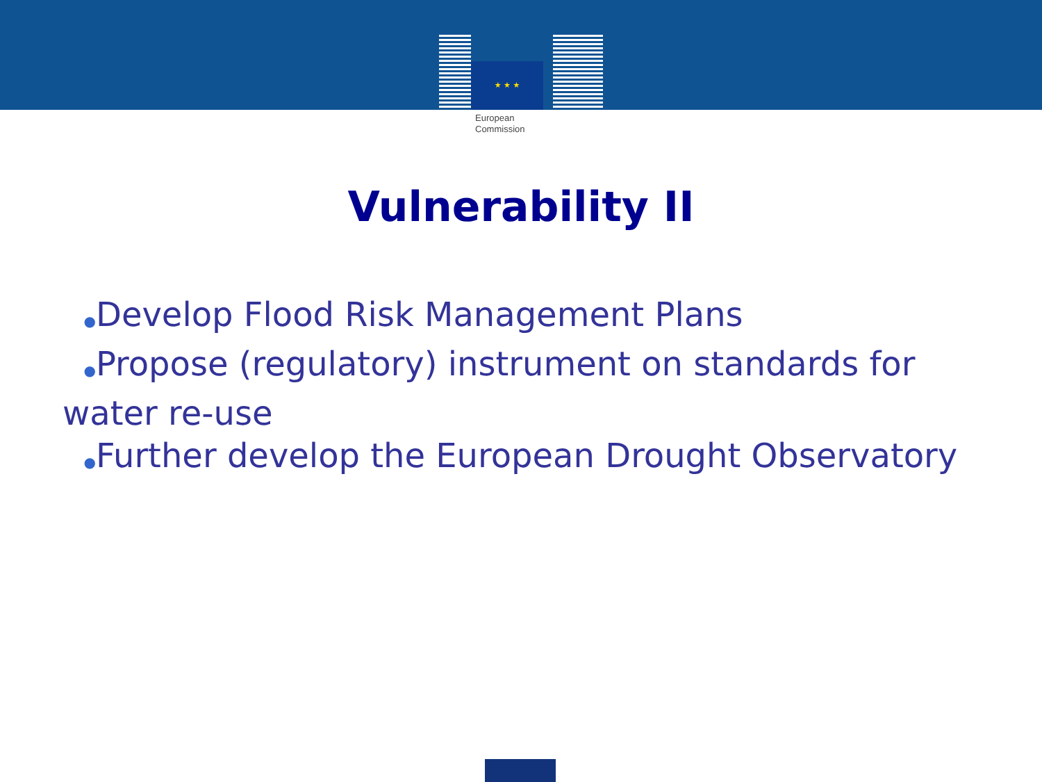★ ★ ★
European
Commission
Vulnerability II
●Develop Flood Risk Management Plans
●Propose (regulatory) instrument on standards for water re-use
●Further develop the European Drought Observatory